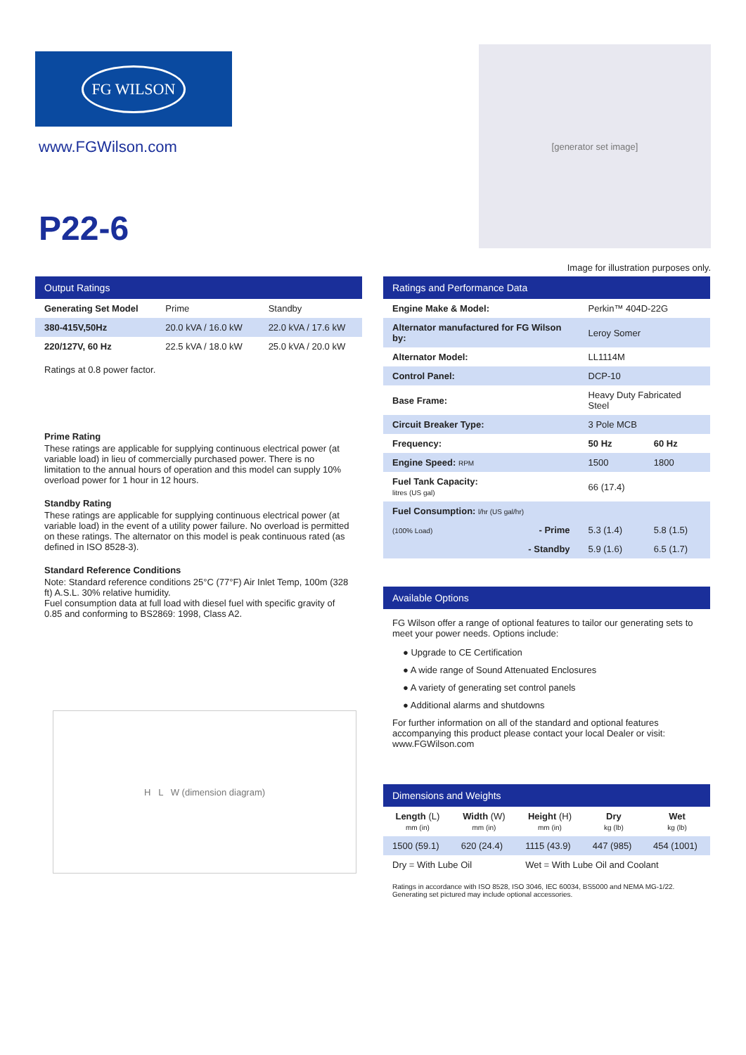FG WILSON
www.FGWilson.com
P22-6
[generator set image]
Image for illustration purposes only.
Output Ratings
| Generating Set Model | Prime | Standby |
| --- | --- | --- |
| 380-415V,50Hz | 20.0 kVA / 16.0 kW | 22.0 kVA / 17.6 kW |
| 220/127V, 60 Hz | 22.5 kVA / 18.0 kW | 25.0 kVA / 20.0 kW |
Ratings at 0.8 power factor.
Prime Rating
These ratings are applicable for supplying continuous electrical power (at variable load) in lieu of commercially purchased power. There is no limitation to the annual hours of operation and this model can supply 10% overload power for 1 hour in 12 hours.
Standby Rating
These ratings are applicable for supplying continuous electrical power (at variable load) in the event of a utility power failure. No overload is permitted on these ratings. The alternator on this model is peak continuous rated (as defined in ISO 8528-3).
Standard Reference Conditions
Note: Standard reference conditions 25°C (77°F) Air Inlet Temp, 100m (328 ft) A.S.L. 30% relative humidity.
Fuel consumption data at full load with diesel fuel with specific gravity of 0.85 and conforming to BS2869: 1998, Class A2.
H L W (dimension diagram)
Ratings and Performance Data
| Engine Make & Model: | Perkin™ 404D-22G | |
| Alternator manufactured for FG Wilson by: | Leroy Somer | |
| Alternator Model: | LL1114M | |
| Control Panel: | DCP-10 | |
| Base Frame: | Heavy Duty Fabricated Steel | |
| Circuit Breaker Type: | 3 Pole MCB | |
| Frequency: | 50 Hz | 60 Hz |
| Engine Speed: RPM | 1500 | 1800 |
| Fuel Tank Capacity: litres (US gal) | 66 (17.4) | |
| Fuel Consumption: l/hr (US gal/hr) | | |
| (100% Load) - Prime | 5.3 (1.4) | 5.8 (1.5) |
| - Standby | 5.9 (1.6) | 6.5 (1.7) |
Available Options
FG Wilson offer a range of optional features to tailor our generating sets to meet your power needs. Options include:
● Upgrade to CE Certification
● A wide range of Sound Attenuated Enclosures
● A variety of generating set control panels
● Additional alarms and shutdowns
For further information on all of the standard and optional features accompanying this product please contact your local Dealer or visit: www.FGWilson.com
Dimensions and Weights
| Length (L) mm (in) | Width (W) mm (in) | Height (H) mm (in) | Dry kg (lb) | Wet kg (lb) |
| --- | --- | --- | --- | --- |
| 1500 (59.1) | 620 (24.4) | 1115 (43.9) | 447 (985) | 454 (1001) |
| Dry = With Lube Oil | | Wet = With Lube Oil and Coolant | | |
Ratings in accordance with ISO 8528, ISO 3046, IEC 60034, BS5000 and NEMA MG-1/22.
Generating set pictured may include optional accessories.